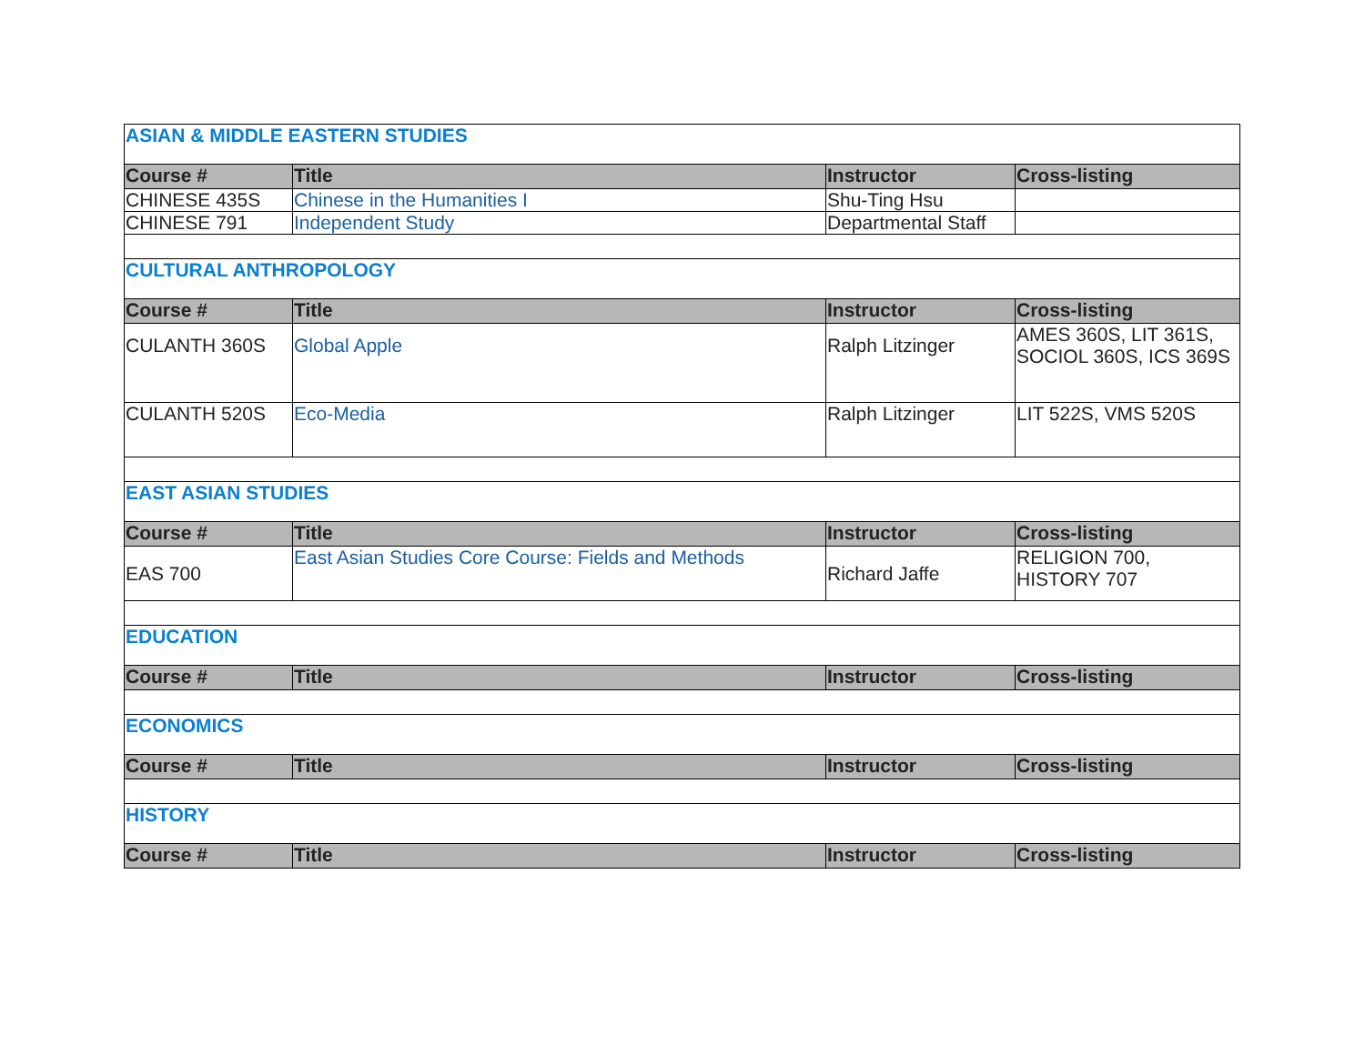| ASIAN & MIDDLE EASTERN STUDIES | | | |
| Course # | Title | Instructor | Cross-listing |
| CHINESE 435S | Chinese in the Humanities I | Shu-Ting Hsu | |
| CHINESE 791 | Independent Study | Departmental Staff | |
| CULTURAL ANTHROPOLOGY | | | |
| Course # | Title | Instructor | Cross-listing |
| CULANTH 360S | Global Apple | Ralph Litzinger | AMES 360S, LIT 361S, SOCIOL 360S, ICS 369S |
| CULANTH 520S | Eco-Media | Ralph Litzinger | LIT 522S, VMS 520S |
| EAST ASIAN STUDIES | | | |
| Course # | Title | Instructor | Cross-listing |
| EAS 700 | East Asian Studies Core Course: Fields and Methods | Richard Jaffe | RELIGION 700, HISTORY 707 |
| EDUCATION | | | |
| Course # | Title | Instructor | Cross-listing |
| ECONOMICS | | | |
| Course # | Title | Instructor | Cross-listing |
| HISTORY | | | |
| Course # | Title | Instructor | Cross-listing |